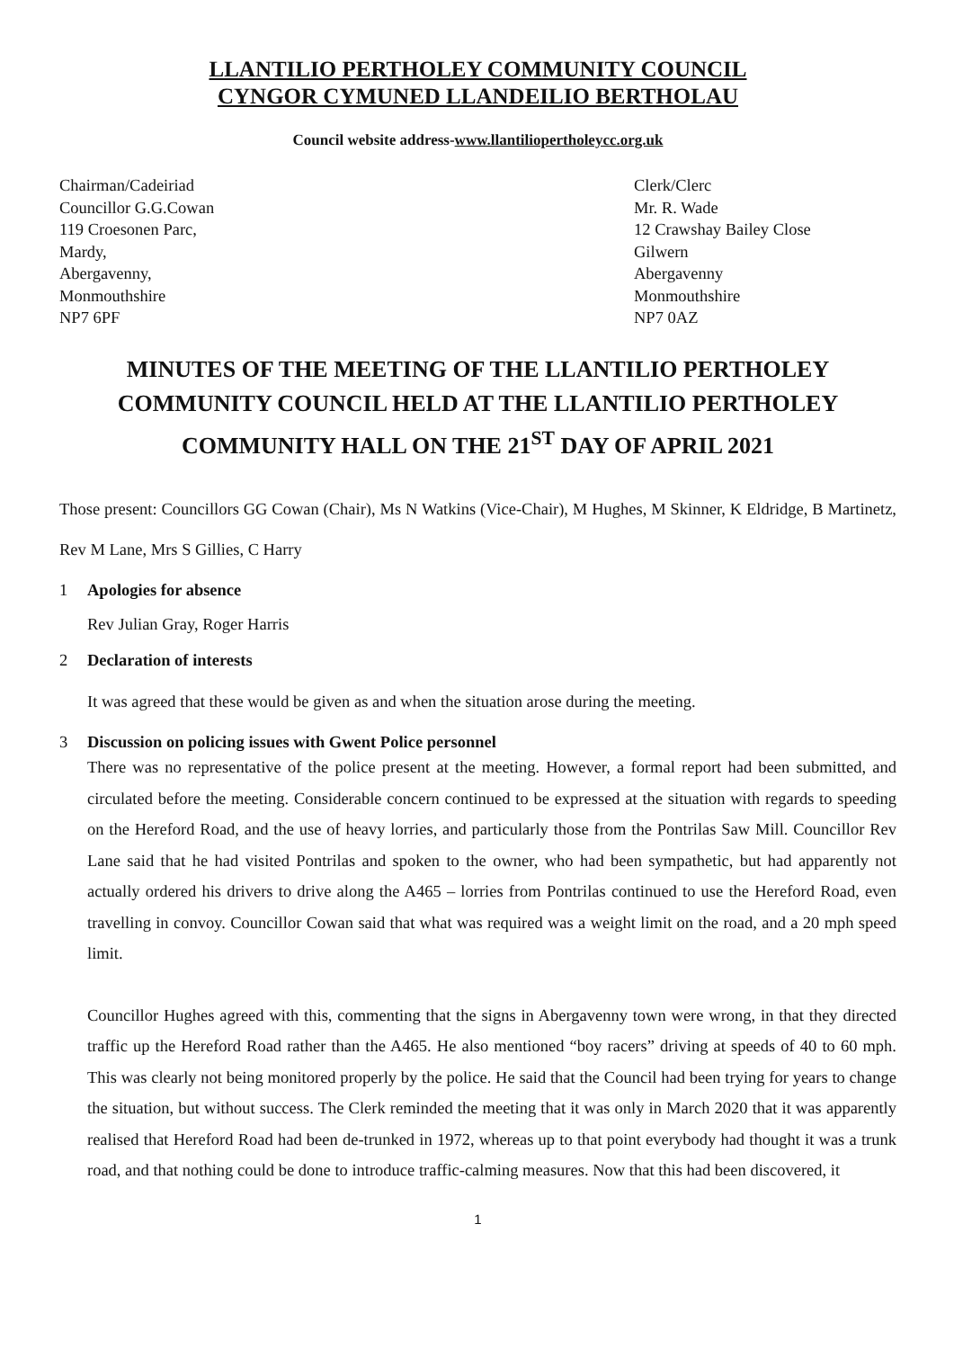LLANTILIO PERTHOLEY COMMUNITY COUNCIL
CYNGOR CYMUNED LLANDEILIO BERTHOLAU
Council website address-www.llantiliopertholeycc.org.uk
Chairman/Cadeiriad
Councillor G.G.Cowan
119 Croesonen Parc,
Mardy,
Abergavenny,
Monmouthshire
NP7 6PF
Clerk/Clerc
Mr. R. Wade
12 Crawshay Bailey Close
Gilwern
Abergavenny
Monmouthshire
NP7 0AZ
MINUTES OF THE MEETING OF THE LLANTILIO PERTHOLEY COMMUNITY COUNCIL HELD AT THE LLANTILIO PERTHOLEY COMMUNITY HALL ON THE 21<sup>ST</sup> DAY OF APRIL 2021
Those present: Councillors GG Cowan (Chair), Ms N Watkins (Vice-Chair), M Hughes, M Skinner, K Eldridge, B Martinetz, Rev M Lane, Mrs S Gillies, C Harry
1 Apologies for absence
Rev Julian Gray, Roger Harris
2 Declaration of interests
It was agreed that these would be given as and when the situation arose during the meeting.
3 Discussion on policing issues with Gwent Police personnel
There was no representative of the police present at the meeting. However, a formal report had been submitted, and circulated before the meeting. Considerable concern continued to be expressed at the situation with regards to speeding on the Hereford Road, and the use of heavy lorries, and particularly those from the Pontrilas Saw Mill. Councillor Rev Lane said that he had visited Pontrilas and spoken to the owner, who had been sympathetic, but had apparently not actually ordered his drivers to drive along the A465 – lorries from Pontrilas continued to use the Hereford Road, even travelling in convoy. Councillor Cowan said that what was required was a weight limit on the road, and a 20 mph speed limit.
Councillor Hughes agreed with this, commenting that the signs in Abergavenny town were wrong, in that they directed traffic up the Hereford Road rather than the A465. He also mentioned “boy racers” driving at speeds of 40 to 60 mph. This was clearly not being monitored properly by the police. He said that the Council had been trying for years to change the situation, but without success. The Clerk reminded the meeting that it was only in March 2020 that it was apparently realised that Hereford Road had been de-trunked in 1972, whereas up to that point everybody had thought it was a trunk road, and that nothing could be done to introduce traffic-calming measures. Now that this had been discovered, it
1